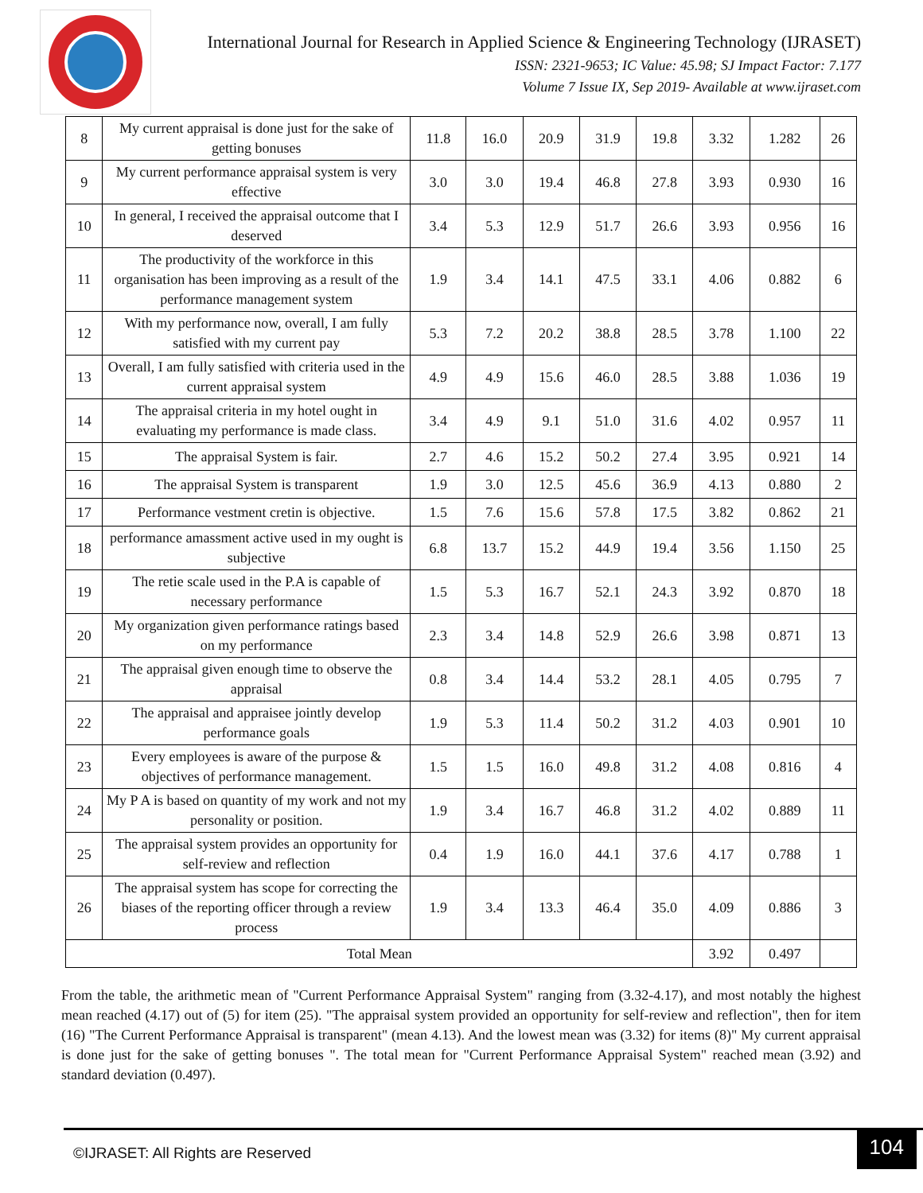International Journal for Research in Applied Science & Engineering Technology (IJRASET)
ISSN: 2321-9653; IC Value: 45.98; SJ Impact Factor: 7.177
Volume 7 Issue IX, Sep 2019- Available at www.ijraset.com
| 8 | My current appraisal is done just for the sake of getting bonuses | 11.8 | 16.0 | 20.9 | 31.9 | 19.8 | 3.32 | 1.282 | 26 |
| 9 | My current performance appraisal system is very effective | 3.0 | 3.0 | 19.4 | 46.8 | 27.8 | 3.93 | 0.930 | 16 |
| 10 | In general, I received the appraisal outcome that I deserved | 3.4 | 5.3 | 12.9 | 51.7 | 26.6 | 3.93 | 0.956 | 16 |
| 11 | The productivity of the workforce in this organisation has been improving as a result of the performance management system | 1.9 | 3.4 | 14.1 | 47.5 | 33.1 | 4.06 | 0.882 | 6 |
| 12 | With my performance now, overall, I am fully satisfied with my current pay | 5.3 | 7.2 | 20.2 | 38.8 | 28.5 | 3.78 | 1.100 | 22 |
| 13 | Overall, I am fully satisfied with criteria used in the current appraisal system | 4.9 | 4.9 | 15.6 | 46.0 | 28.5 | 3.88 | 1.036 | 19 |
| 14 | The appraisal criteria in my hotel ought in evaluating my performance is made class. | 3.4 | 4.9 | 9.1 | 51.0 | 31.6 | 4.02 | 0.957 | 11 |
| 15 | The appraisal System is fair. | 2.7 | 4.6 | 15.2 | 50.2 | 27.4 | 3.95 | 0.921 | 14 |
| 16 | The appraisal System is transparent | 1.9 | 3.0 | 12.5 | 45.6 | 36.9 | 4.13 | 0.880 | 2 |
| 17 | Performance vestment cretin is objective. | 1.5 | 7.6 | 15.6 | 57.8 | 17.5 | 3.82 | 0.862 | 21 |
| 18 | performance amassment active used in my ought is subjective | 6.8 | 13.7 | 15.2 | 44.9 | 19.4 | 3.56 | 1.150 | 25 |
| 19 | The retie scale used in the P.A is capable of necessary performance | 1.5 | 5.3 | 16.7 | 52.1 | 24.3 | 3.92 | 0.870 | 18 |
| 20 | My organization given performance ratings based on my performance | 2.3 | 3.4 | 14.8 | 52.9 | 26.6 | 3.98 | 0.871 | 13 |
| 21 | The appraisal given enough time to observe the appraisal | 0.8 | 3.4 | 14.4 | 53.2 | 28.1 | 4.05 | 0.795 | 7 |
| 22 | The appraisal and appraisee jointly develop performance goals | 1.9 | 5.3 | 11.4 | 50.2 | 31.2 | 4.03 | 0.901 | 10 |
| 23 | Every employees is aware of the purpose & objectives of performance management. | 1.5 | 1.5 | 16.0 | 49.8 | 31.2 | 4.08 | 0.816 | 4 |
| 24 | My P A is based on quantity of my work and not my personality or position. | 1.9 | 3.4 | 16.7 | 46.8 | 31.2 | 4.02 | 0.889 | 11 |
| 25 | The appraisal system provides an opportunity for self-review and reflection | 0.4 | 1.9 | 16.0 | 44.1 | 37.6 | 4.17 | 0.788 | 1 |
| 26 | The appraisal system has scope for correcting the biases of the reporting officer through a review process | 1.9 | 3.4 | 13.3 | 46.4 | 35.0 | 4.09 | 0.886 | 3 |
| Total Mean | | | | | | | 3.92 | 0.497 | |
From the table, the arithmetic mean of "Current Performance Appraisal System" ranging from (3.32-4.17), and most notably the highest mean reached (4.17) out of (5) for item (25). "The appraisal system provided an opportunity for self-review and reflection", then for item (16) "The Current Performance Appraisal is transparent" (mean 4.13). And the lowest mean was (3.32) for items (8)" My current appraisal is done just for the sake of getting bonuses ". The total mean for "Current Performance Appraisal System" reached mean (3.92) and standard deviation (0.497).
©IJRASET: All Rights are Reserved
104